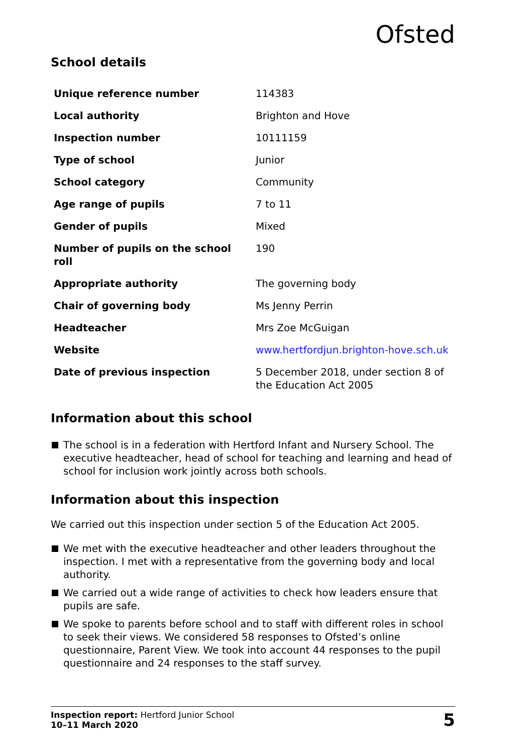Ofsted
School details
| Unique reference number | 114383 |
| Local authority | Brighton and Hove |
| Inspection number | 10111159 |
| Type of school | Junior |
| School category | Community |
| Age range of pupils | 7 to 11 |
| Gender of pupils | Mixed |
| Number of pupils on the school roll | 190 |
| Appropriate authority | The governing body |
| Chair of governing body | Ms Jenny Perrin |
| Headteacher | Mrs Zoe McGuigan |
| Website | www.hertfordjun.brighton-hove.sch.uk |
| Date of previous inspection | 5 December 2018, under section 8 of the Education Act 2005 |
Information about this school
The school is in a federation with Hertford Infant and Nursery School. The executive headteacher, head of school for teaching and learning and head of school for inclusion work jointly across both schools.
Information about this inspection
We carried out this inspection under section 5 of the Education Act 2005.
We met with the executive headteacher and other leaders throughout the inspection. I met with a representative from the governing body and local authority.
We carried out a wide range of activities to check how leaders ensure that pupils are safe.
We spoke to parents before school and to staff with different roles in school to seek their views. We considered 58 responses to Ofsted’s online questionnaire, Parent View. We took into account 44 responses to the pupil questionnaire and 24 responses to the staff survey.
Inspection report: Hertford Junior School
10–11 March 2020
5